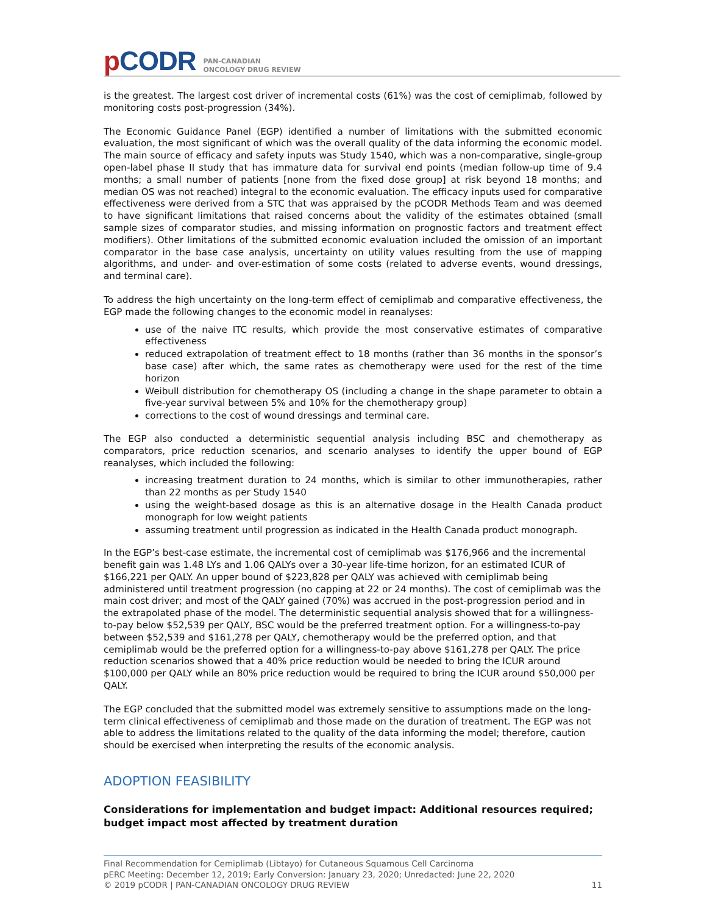p CODR
PAN-CANADIAN
ONCOLOGY DRUG REVIEW
is the greatest. The largest cost driver of incremental costs (61%) was the cost of cemiplimab, followed by monitoring costs post-progression (34%).
The Economic Guidance Panel (EGP) identified a number of limitations with the submitted economic evaluation, the most significant of which was the overall quality of the data informing the economic model. The main source of efficacy and safety inputs was Study 1540, which was a non-comparative, single-group open-label phase II study that has immature data for survival end points (median follow-up time of 9.4 months; a small number of patients [none from the fixed dose group] at risk beyond 18 months; and median OS was not reached) integral to the economic evaluation. The efficacy inputs used for comparative effectiveness were derived from a STC that was appraised by the pCODR Methods Team and was deemed to have significant limitations that raised concerns about the validity of the estimates obtained (small sample sizes of comparator studies, and missing information on prognostic factors and treatment effect modifiers). Other limitations of the submitted economic evaluation included the omission of an important comparator in the base case analysis, uncertainty on utility values resulting from the use of mapping algorithms, and under- and over-estimation of some costs (related to adverse events, wound dressings, and terminal care).
To address the high uncertainty on the long-term effect of cemiplimab and comparative effectiveness, the EGP made the following changes to the economic model in reanalyses:
use of the naive ITC results, which provide the most conservative estimates of comparative effectiveness
reduced extrapolation of treatment effect to 18 months (rather than 36 months in the sponsor’s base case) after which, the same rates as chemotherapy were used for the rest of the time horizon
Weibull distribution for chemotherapy OS (including a change in the shape parameter to obtain a five-year survival between 5% and 10% for the chemotherapy group)
corrections to the cost of wound dressings and terminal care.
The EGP also conducted a deterministic sequential analysis including BSC and chemotherapy as comparators, price reduction scenarios, and scenario analyses to identify the upper bound of EGP reanalyses, which included the following:
increasing treatment duration to 24 months, which is similar to other immunotherapies, rather than 22 months as per Study 1540
using the weight-based dosage as this is an alternative dosage in the Health Canada product monograph for low weight patients
assuming treatment until progression as indicated in the Health Canada product monograph.
In the EGP’s best-case estimate, the incremental cost of cemiplimab was $176,966 and the incremental benefit gain was 1.48 LYs and 1.06 QALYs over a 30-year life-time horizon, for an estimated ICUR of $166,221 per QALY. An upper bound of $223,828 per QALY was achieved with cemiplimab being administered until treatment progression (no capping at 22 or 24 months). The cost of cemiplimab was the main cost driver; and most of the QALY gained (70%) was accrued in the post-progression period and in the extrapolated phase of the model. The deterministic sequential analysis showed that for a willingness-to-pay below $52,539 per QALY, BSC would be the preferred treatment option. For a willingness-to-pay between $52,539 and $161,278 per QALY, chemotherapy would be the preferred option, and that cemiplimab would be the preferred option for a willingness-to-pay above $161,278 per QALY. The price reduction scenarios showed that a 40% price reduction would be needed to bring the ICUR around $100,000 per QALY while an 80% price reduction would be required to bring the ICUR around $50,000 per QALY.
The EGP concluded that the submitted model was extremely sensitive to assumptions made on the long-term clinical effectiveness of cemiplimab and those made on the duration of treatment. The EGP was not able to address the limitations related to the quality of the data informing the model; therefore, caution should be exercised when interpreting the results of the economic analysis.
ADOPTION FEASIBILITY
Considerations for implementation and budget impact: Additional resources required; budget impact most affected by treatment duration
Final Recommendation for Cemiplimab (Libtayo) for Cutaneous Squamous Cell Carcinoma
pERC Meeting: December 12, 2019; Early Conversion: January 23, 2020; Unredacted: June 22, 2020
© 2019 pCODR | PAN-CANADIAN ONCOLOGY DRUG REVIEW 11